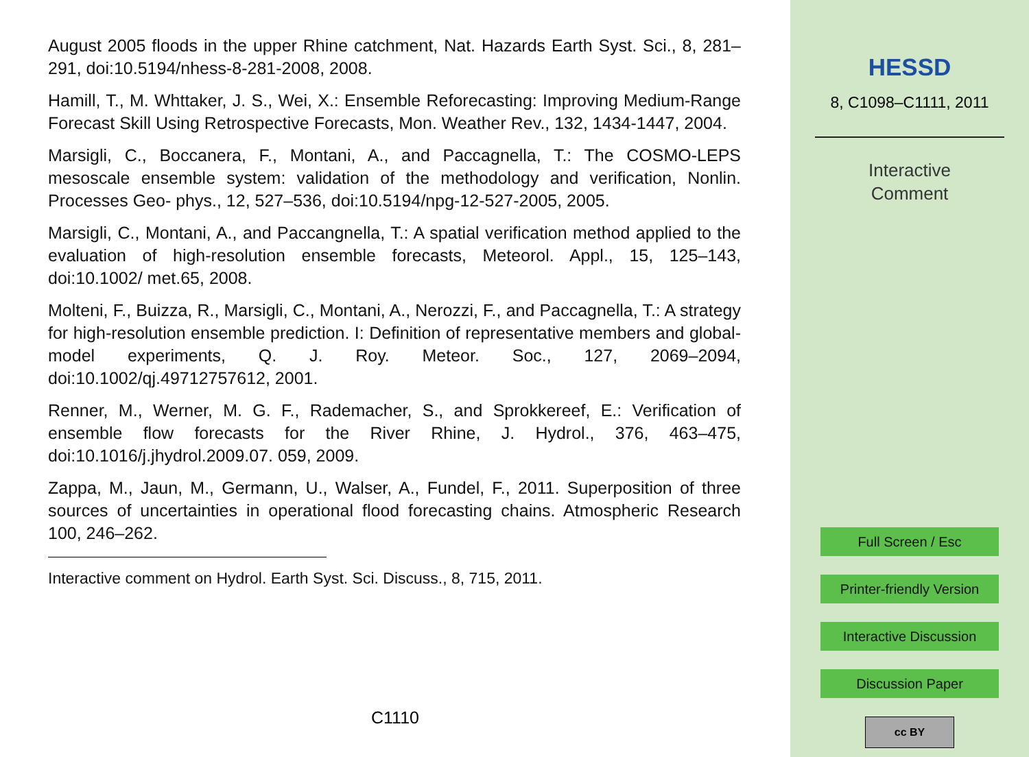August 2005 floods in the upper Rhine catchment, Nat. Hazards Earth Syst. Sci., 8, 281–291, doi:10.5194/nhess-8-281-2008, 2008.
Hamill, T., M. Whttaker, J. S., Wei, X.: Ensemble Reforecasting: Improving Medium-Range Forecast Skill Using Retrospective Forecasts, Mon. Weather Rev., 132, 1434-1447, 2004.
Marsigli, C., Boccanera, F., Montani, A., and Paccagnella, T.: The COSMO-LEPS mesoscale ensemble system: validation of the methodology and verification, Nonlin. Processes Geo- phys., 12, 527–536, doi:10.5194/npg-12-527-2005, 2005.
Marsigli, C., Montani, A., and Paccangnella, T.: A spatial verification method applied to the evaluation of high-resolution ensemble forecasts, Meteorol. Appl., 15, 125–143, doi:10.1002/ met.65, 2008.
Molteni, F., Buizza, R., Marsigli, C., Montani, A., Nerozzi, F., and Paccagnella, T.: A strategy for high-resolution ensemble prediction. I: Definition of representative members and global- model experiments, Q. J. Roy. Meteor. Soc., 127, 2069–2094, doi:10.1002/qj.49712757612, 2001.
Renner, M., Werner, M. G. F., Rademacher, S., and Sprokkereef, E.: Verification of ensemble flow forecasts for the River Rhine, J. Hydrol., 376, 463–475, doi:10.1016/j.jhydrol.2009.07. 059, 2009.
Zappa, M., Jaun, M., Germann, U., Walser, A., Fundel, F., 2011. Superposition of three sources of uncertainties in operational flood forecasting chains. Atmospheric Research 100, 246–262.
Interactive comment on Hydrol. Earth Syst. Sci. Discuss., 8, 715, 2011.
C1110
HESSD
8, C1098–C1111, 2011
Interactive
Comment
Full Screen / Esc
Printer-friendly Version
Interactive Discussion
Discussion Paper
cc BY